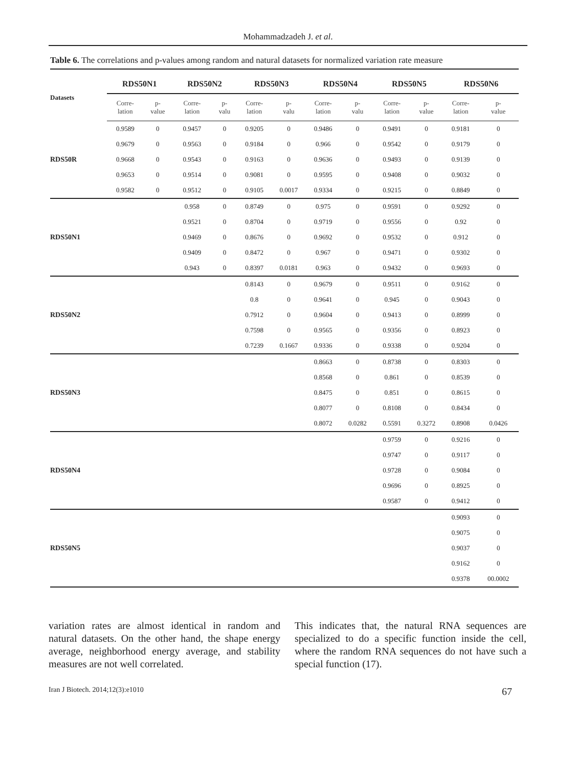Mohammadzadeh J. et al.
Table 6. The correlations and p-values among random and natural datasets for normalized variation rate measure
| Datasets | RDS50N1 | | RDS50N2 | | RDS50N3 | | RDS50N4 | | RDS50N5 | | RDS50N6 | |
| --- | --- | --- | --- | --- | --- | --- | --- | --- | --- | --- | --- | --- |
| | Corre- lation | p- value | Corre- lation | p- valu | Corre- lation | p- valu | Corre- lation | p- valu | Corre- lation | p- value | Corre- lation | p- value |
| RDS50R | 0.9589 | 0 | 0.9457 | 0 | 0.9205 | 0 | 0.9486 | 0 | 0.9491 | 0 | 0.9181 | 0 |
| | 0.9679 | 0 | 0.9563 | 0 | 0.9184 | 0 | 0.966 | 0 | 0.9542 | 0 | 0.9179 | 0 |
| | 0.9668 | 0 | 0.9543 | 0 | 0.9163 | 0 | 0.9636 | 0 | 0.9493 | 0 | 0.9139 | 0 |
| | 0.9653 | 0 | 0.9514 | 0 | 0.9081 | 0 | 0.9595 | 0 | 0.9408 | 0 | 0.9032 | 0 |
| | 0.9582 | 0 | 0.9512 | 0 | 0.9105 | 0.0017 | 0.9334 | 0 | 0.9215 | 0 | 0.8849 | 0 |
| RDS50N1 | | | 0.958 | 0 | 0.8749 | 0 | 0.975 | 0 | 0.9591 | 0 | 0.9292 | 0 |
| | | | 0.9521 | 0 | 0.8704 | 0 | 0.9719 | 0 | 0.9556 | 0 | 0.92 | 0 |
| | | | 0.9469 | 0 | 0.8676 | 0 | 0.9692 | 0 | 0.9532 | 0 | 0.912 | 0 |
| | | | 0.9409 | 0 | 0.8472 | 0 | 0.967 | 0 | 0.9471 | 0 | 0.9302 | 0 |
| | | | 0.943 | 0 | 0.8397 | 0.0181 | 0.963 | 0 | 0.9432 | 0 | 0.9693 | 0 |
| RDS50N2 | | | | | 0.8143 | 0 | 0.9679 | 0 | 0.9511 | 0 | 0.9162 | 0 |
| | | | | | 0.8 | 0 | 0.9641 | 0 | 0.945 | 0 | 0.9043 | 0 |
| | | | | | 0.7912 | 0 | 0.9604 | 0 | 0.9413 | 0 | 0.8999 | 0 |
| | | | | | 0.7598 | 0 | 0.9565 | 0 | 0.9356 | 0 | 0.8923 | 0 |
| | | | | | 0.7239 | 0.1667 | 0.9336 | 0 | 0.9338 | 0 | 0.9204 | 0 |
| RDS50N3 | | | | | | | 0.8663 | 0 | 0.8738 | 0 | 0.8303 | 0 |
| | | | | | | | 0.8568 | 0 | 0.861 | 0 | 0.8539 | 0 |
| | | | | | | | 0.8475 | 0 | 0.851 | 0 | 0.8615 | 0 |
| | | | | | | | 0.8077 | 0 | 0.8108 | 0 | 0.8434 | 0 |
| | | | | | | | 0.8072 | 0.0282 | 0.5591 | 0.3272 | 0.8908 | 0.0426 |
| RDS50N4 | | | | | | | | | 0.9759 | 0 | 0.9216 | 0 |
| | | | | | | | | | 0.9747 | 0 | 0.9117 | 0 |
| | | | | | | | | | 0.9728 | 0 | 0.9084 | 0 |
| | | | | | | | | | 0.9696 | 0 | 0.8925 | 0 |
| | | | | | | | | | 0.9587 | 0 | 0.9412 | 0 |
| RDS50N5 | | | | | | | | | | | 0.9093 | 0 |
| | | | | | | | | | | | 0.9075 | 0 |
| | | | | | | | | | | | 0.9037 | 0 |
| | | | | | | | | | | | 0.9162 | 0 |
| | | | | | | | | | | | 0.9378 | 00.0002 |
variation rates are almost identical in random and natural datasets. On the other hand, the shape energy average, neighborhood energy average, and stability measures are not well correlated.
This indicates that, the natural RNA sequences are specialized to do a specific function inside the cell, where the random RNA sequences do not have such a special function (17).
Iran J Biotech. 2014;12(3):e1010 67